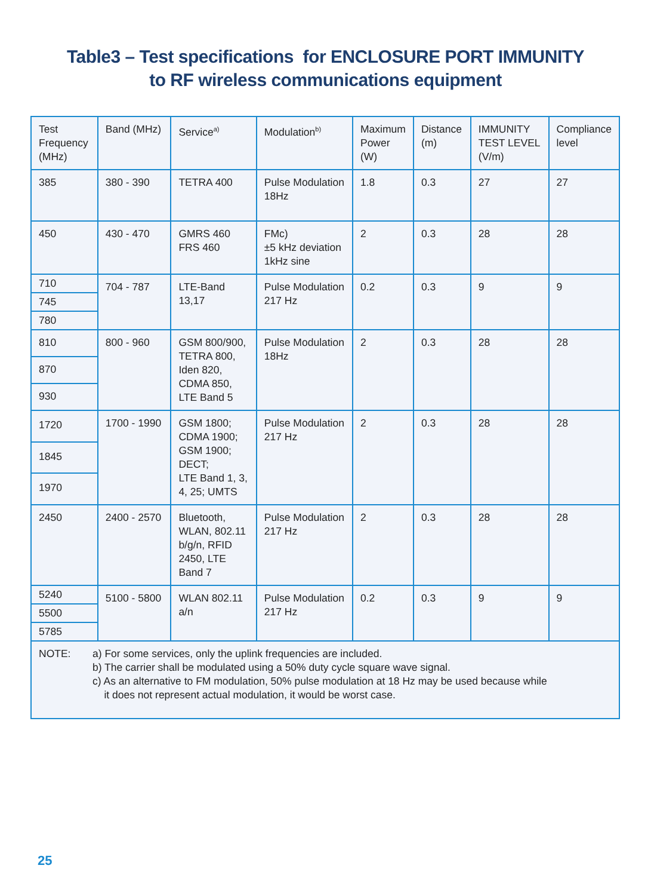Table3 – Test specifications for ENCLOSURE PORT IMMUNITY
to RF wireless communications equipment
| Test Frequency (MHz) | Band (MHz) | Service<sup>a)</sup> | Modulation<sup>b)</sup> | Maximum Power (W) | Distance (m) | IMMUNITY TEST LEVEL (V/m) | Compliance level |
| --- | --- | --- | --- | --- | --- | --- | --- |
| 385 | 380 - 390 | TETRA 400 | Pulse Modulation 18Hz | 1.8 | 0.3 | 27 | 27 |
| 450 | 430 - 470 | GMRS 460 FRS 460 | FMc) ±5 kHz deviation 1kHz sine | 2 | 0.3 | 28 | 28 |
| 710 | 704 - 787 | LTE-Band 13,17 | Pulse Modulation 217 Hz | 0.2 | 0.3 | 9 | 9 |
| 745 | | | | | | | |
| 780 | | | | | | | |
| 810 | 800 - 960 | GSM 800/900, TETRA 800, Iden 820, CDMA 850, LTE Band 5 | Pulse Modulation 18Hz | 2 | 0.3 | 28 | 28 |
| 870 | | | | | | | |
| 930 | | | | | | | |
| 1720 | 1700 - 1990 | GSM 1800; CDMA 1900; GSM 1900; DECT; LTE Band 1, 3, 4, 25; UMTS | Pulse Modulation 217 Hz | 2 | 0.3 | 28 | 28 |
| 1845 | | | | | | | |
| 1970 | | | | | | | |
| 2450 | 2400 - 2570 | Bluetooth, WLAN, 802.11 b/g/n, RFID 2450, LTE Band 7 | Pulse Modulation 217 Hz | 2 | 0.3 | 28 | 28 |
| 5240 | 5100 - 5800 | WLAN 802.11 a/n | Pulse Modulation 217 Hz | 0.2 | 0.3 | 9 | 9 |
| 5500 | | | | | | | |
| 5785 | | | | | | | |
| NOTE: a) For some services, only the uplink frequencies are included. b) The carrier shall be modulated using a 50% duty cycle square wave signal. c) As an alternative to FM modulation, 50% pulse modulation at 18 Hz may be used because while it does not represent actual modulation, it would be worst case. | | | | | | | |
25